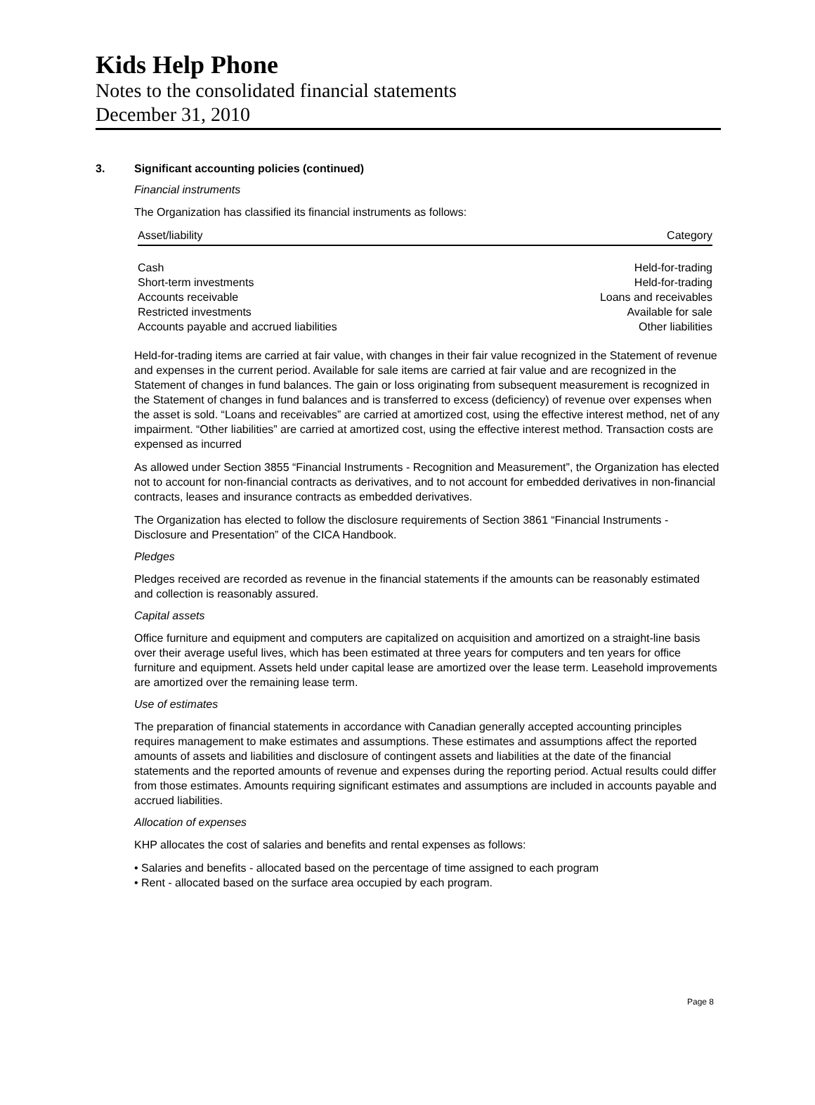Kids Help Phone
Notes to the consolidated financial statements
December 31, 2010
3. Significant accounting policies (continued)
Financial instruments
The Organization has classified its financial instruments as follows:
| Asset/liability | Category |
| --- | --- |
| Cash | Held-for-trading |
| Short-term investments | Held-for-trading |
| Accounts receivable | Loans and receivables |
| Restricted investments | Available for sale |
| Accounts payable and accrued liabilities | Other liabilities |
Held-for-trading items are carried at fair value, with changes in their fair value recognized in the Statement of revenue and expenses in the current period. Available for sale items are carried at fair value and are recognized in the Statement of changes in fund balances. The gain or loss originating from subsequent measurement is recognized in the Statement of changes in fund balances and is transferred to excess (deficiency) of revenue over expenses when the asset is sold. “Loans and receivables” are carried at amortized cost, using the effective interest method, net of any impairment. “Other liabilities” are carried at amortized cost, using the effective interest method. Transaction costs are expensed as incurred
As allowed under Section 3855 “Financial Instruments - Recognition and Measurement”, the Organization has elected not to account for non-financial contracts as derivatives, and to not account for embedded derivatives in non-financial contracts, leases and insurance contracts as embedded derivatives.
The Organization has elected to follow the disclosure requirements of Section 3861 “Financial Instruments - Disclosure and Presentation” of the CICA Handbook.
Pledges
Pledges received are recorded as revenue in the financial statements if the amounts can be reasonably estimated and collection is reasonably assured.
Capital assets
Office furniture and equipment and computers are capitalized on acquisition and amortized on a straight-line basis over their average useful lives, which has been estimated at three years for computers and ten years for office furniture and equipment. Assets held under capital lease are amortized over the lease term. Leasehold improvements are amortized over the remaining lease term.
Use of estimates
The preparation of financial statements in accordance with Canadian generally accepted accounting principles requires management to make estimates and assumptions. These estimates and assumptions affect the reported amounts of assets and liabilities and disclosure of contingent assets and liabilities at the date of the financial statements and the reported amounts of revenue and expenses during the reporting period. Actual results could differ from those estimates. Amounts requiring significant estimates and assumptions are included in accounts payable and accrued liabilities.
Allocation of expenses
KHP allocates the cost of salaries and benefits and rental expenses as follows:
• Salaries and benefits - allocated based on the percentage of time assigned to each program
• Rent - allocated based on the surface area occupied by each program.
Page 8